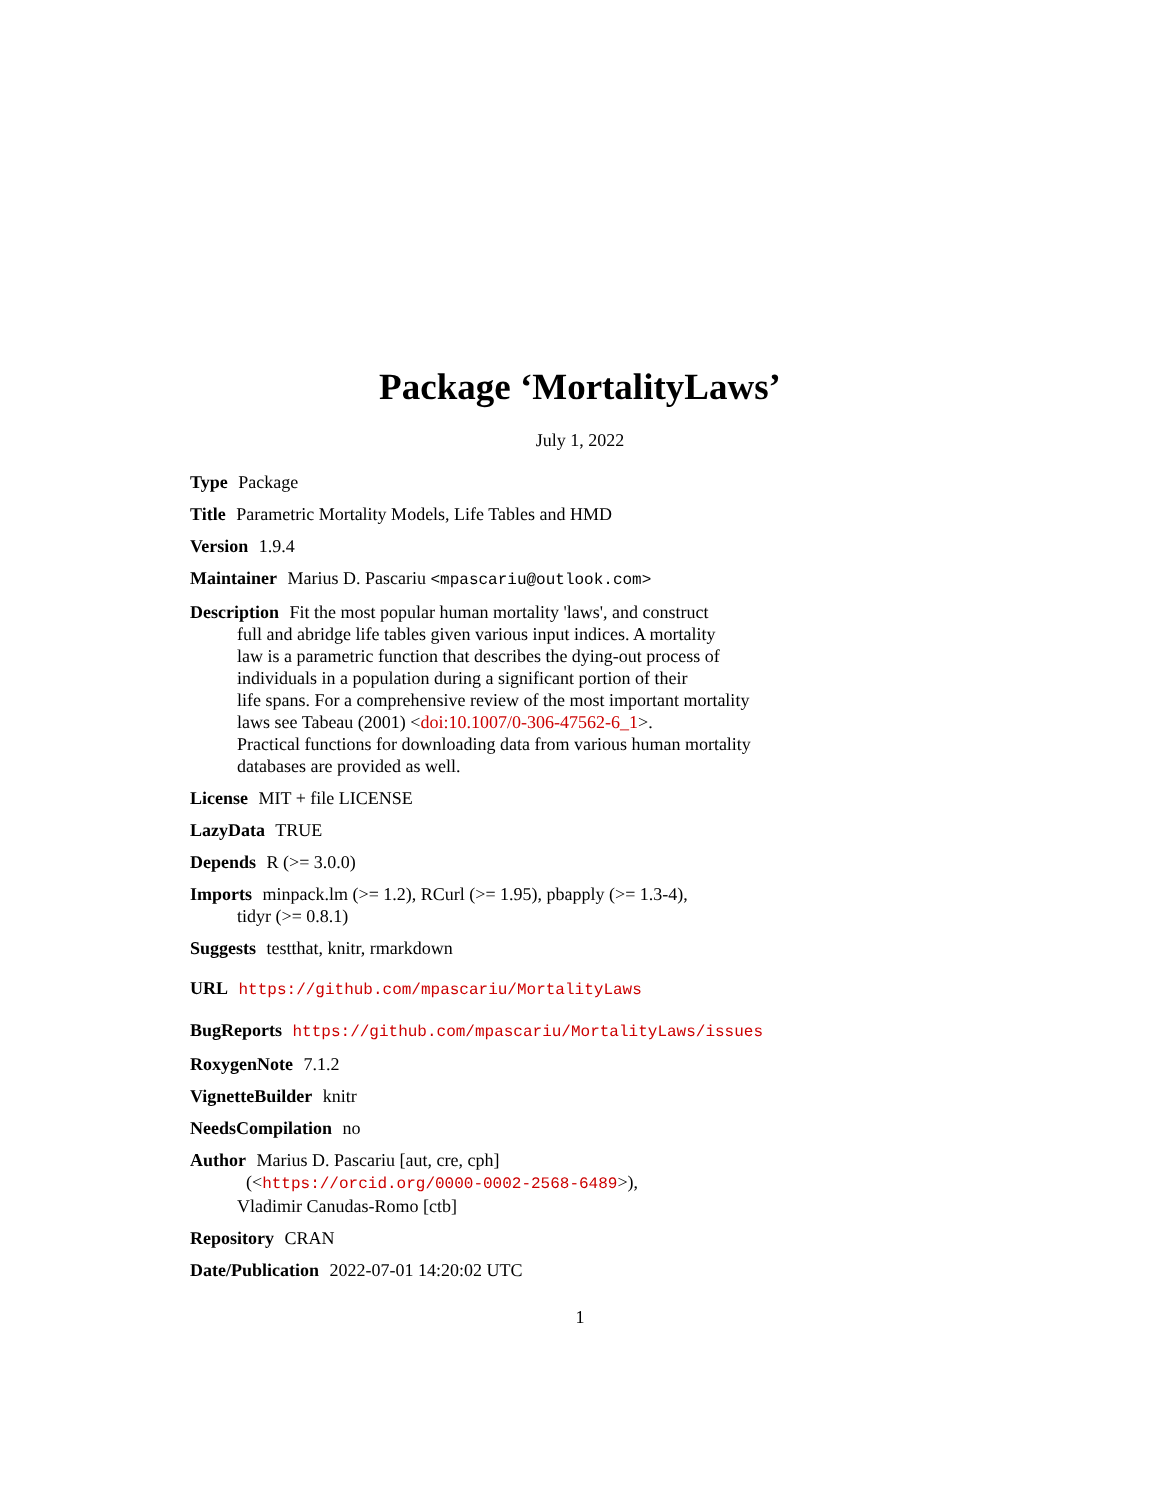Package ‘MortalityLaws’
July 1, 2022
Type Package
Title Parametric Mortality Models, Life Tables and HMD
Version 1.9.4
Maintainer Marius D. Pascariu <mpascariu@outlook.com>
Description Fit the most popular human mortality 'laws', and construct
full and abridge life tables given various input indices. A mortality
law is a parametric function that describes the dying-out process of
individuals in a population during a significant portion of their
life spans. For a comprehensive review of the most important mortality
laws see Tabeau (2001) <doi:10.1007/0-306-47562-6_1>.
Practical functions for downloading data from various human mortality
databases are provided as well.
License MIT + file LICENSE
LazyData TRUE
Depends R (>= 3.0.0)
Imports minpack.lm (>= 1.2), RCurl (>= 1.95), pbapply (>= 1.3-4),
tidyr (>= 0.8.1)
Suggests testthat, knitr, rmarkdown
URL https://github.com/mpascariu/MortalityLaws
BugReports https://github.com/mpascariu/MortalityLaws/issues
RoxygenNote 7.1.2
VignetteBuilder knitr
NeedsCompilation no
Author Marius D. Pascariu [aut, cre, cph]
(<https://orcid.org/0000-0002-2568-6489>),
Vladimir Canudas-Romo [ctb]
Repository CRAN
Date/Publication 2022-07-01 14:20:02 UTC
1